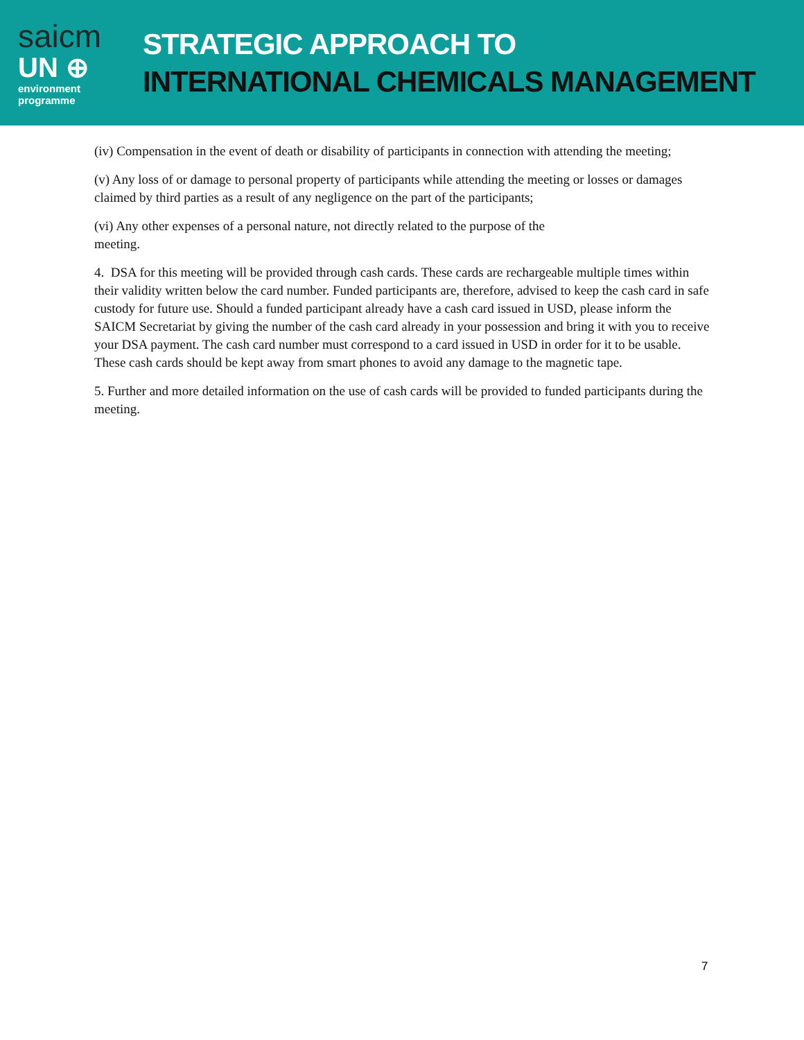saicm
UN ⊕
environment
programme
STRATEGIC APPROACH TO
INTERNATIONAL CHEMICALS MANAGEMENT
(iv) Compensation in the event of death or disability of participants in connection with attending the meeting;
(v) Any loss of or damage to personal property of participants while attending the meeting or losses or damages claimed by third parties as a result of any negligence on the part of the participants;
(vi) Any other expenses of a personal nature, not directly related to the purpose of the
meeting.
4. DSA for this meeting will be provided through cash cards. These cards are rechargeable multiple times within their validity written below the card number. Funded participants are, therefore, advised to keep the cash card in safe custody for future use. Should a funded participant already have a cash card issued in USD, please inform the SAICM Secretariat by giving the number of the cash card already in your possession and bring it with you to receive your DSA payment. The cash card number must correspond to a card issued in USD in order for it to be usable. These cash cards should be kept away from smart phones to avoid any damage to the magnetic tape.
5. Further and more detailed information on the use of cash cards will be provided to funded participants during the meeting.
7